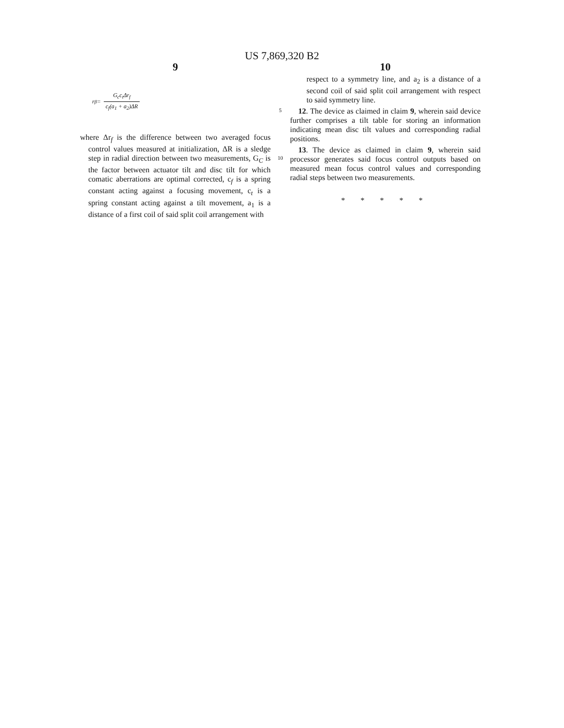US 7,869,320 B2
9
r<sub>β</sub> = G<sub>c</sub>c<sub>t</sub>Δr<sub>f</sub> c<sub>f</sub>(a<sub>1</sub> + a<sub>2</sub>)ΔR
where Δr<sub>f</sub> is the difference between two averaged focus control values measured at initialization, ΔR is a sledge step in radial direction between two measurements, G<sub>C</sub> is the factor between actuator tilt and disc tilt for which comatic aberrations are optimal corrected, c<sub>f</sub> is a spring constant acting against a focusing movement, c<sub>t</sub> is a spring constant acting against a tilt movement, a<sub>1</sub> is a distance of a first coil of said split coil arrangement with
5
10
10
respect to a symmetry line, and a<sub>2</sub> is a distance of a second coil of said split coil arrangement with respect to said symmetry line.
12. The device as claimed in claim 9, wherein said device further comprises a tilt table for storing an information indicating mean disc tilt values and corresponding radial positions.
13. The device as claimed in claim 9, wherein said processor generates said focus control outputs based on measured mean focus control values and corresponding radial steps between two measurements.
* * * * *